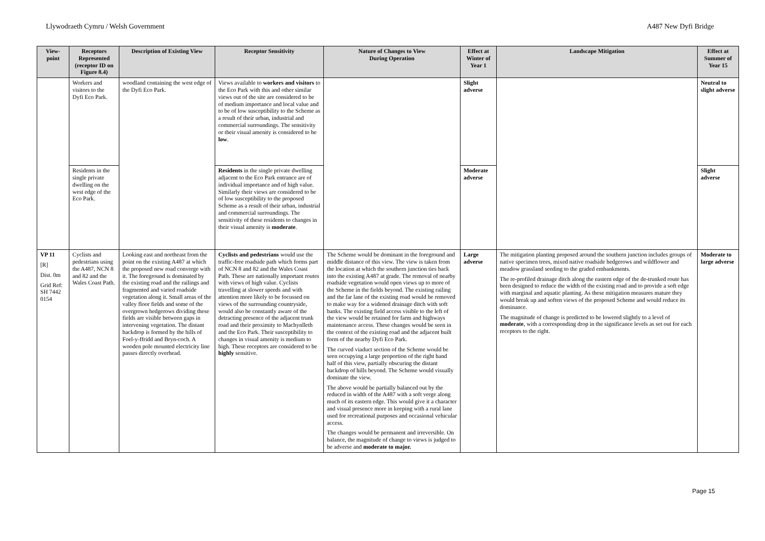Llywodraeth Cymru / Welsh Government A487 New Dyfi Bridge
| View-point | Receptors Represented (receptor ID on Figure 8.4) | Description of Existing View | Receptor Sensitivity | Nature of Changes to View During Operation | Effect at Winter of Year 1 | Landscape Mitigation | Effect at Summer of Year 15 |
| --- | --- | --- | --- | --- | --- | --- | --- |
| | Workers and visitors to the Dyfi Eco Park. | woodland containing the west edge of the Dyfi Eco Park. | Views available to workers and visitors to the Eco Park with this and other similar views out of the site are considered to be of medium importance and local value and to be of low susceptibility to the Scheme as a result of their urban, industrial and commercial surroundings. The sensitivity or their visual amenity is considered to be low . | | Slight adverse | | Neutral to slight adverse |
| | Residents in the single private dwelling on the west edge of the Eco Park. | | Residents in the single private dwelling adjacent to the Eco Park entrance are of individual importance and of high value. Similarly their views are considered to be of low susceptibility to the proposed Scheme as a result of their urban, industrial and commercial surroundings. The sensitivity of these residents to changes in their visual amenity is moderate . | | Moderate adverse | | Slight adverse |
| VP 11 [R] Dist. 0m Grid Ref: SH 7442 0154 | Cyclists and pedestrians using the A487, NCN 8 and 82 and the Wales Coast Path. | Looking east and northeast from the point on the existing A487 at which the proposed new road converge with it. The foreground is dominated by the existing road and the railings and fragmented and varied roadside vegetation along it. Small areas of the valley floor fields and some of the overgrown hedgerows dividing these fields are visible between gaps in intervening vegetation. The distant backdrop is formed by the hills of Foel-y-ffridd and Bryn-coch. A wooden pole mounted electricity line passes directly overhead. | Cyclists and pedestrians would use the traffic-free roadside path which forms part of NCN 8 and 82 and the Wales Coast Path. These are nationally important routes with views of high value. Cyclists travelling at slower speeds and with attention more likely to be focussed on views of the surrounding countryside, would also be constantly aware of the detracting presence of the adjacent trunk road and their proximity to Machynlleth and the Eco Park. Their susceptibility to changes in visual amenity is medium to high. These receptors are considered to be highly sensitive. | The Scheme would be dominant in the foreground and middle distance of this view. The view is taken from the location at which the southern junction ties back into the existing A487 at grade. The removal of nearby roadside vegetation would open views up to more of the Scheme in the fields beyond. The existing railing and the far lane of the existing road would be removed to make way for a widened drainage ditch with soft banks. The existing field access visible to the left of the view would be retained for farm and highways maintenance access. These changes would be seen in the context of the existing road and the adjacent built form of the nearby Dyfi Eco Park. The curved viaduct section of the Scheme would be seen occupying a large proportion of the right hand half of this view, partially obscuring the distant backdrop of hills beyond. The Scheme would visually dominate the view. The above would be partially balanced out by the reduced in width of the A487 with a soft verge along much of its eastern edge. This would give it a character and visual presence more in keeping with a rural lane used for recreational purposes and occasional vehicular access. The changes would be permanent and irreversible. On balance, the magnitude of change to views is judged to be adverse and moderate to major. | Large adverse | The mitigation planting proposed around the southern junction includes groups of native specimen trees, mixed native roadside hedgerows and wildflower and meadow grassland seeding to the graded embankments. The re-profiled drainage ditch along the eastern edge of the de-trunked route has been designed to reduce the width of the existing road and to provide a soft edge with marginal and aquatic planting. As these mitigation measures mature they would break up and soften views of the proposed Scheme and would reduce its dominance. The magnitude of change is predicted to be lowered slightly to a level of moderate , with a corresponding drop in the significance levels as set out for each receptors to the right. | Moderate to large adverse |
Page 15